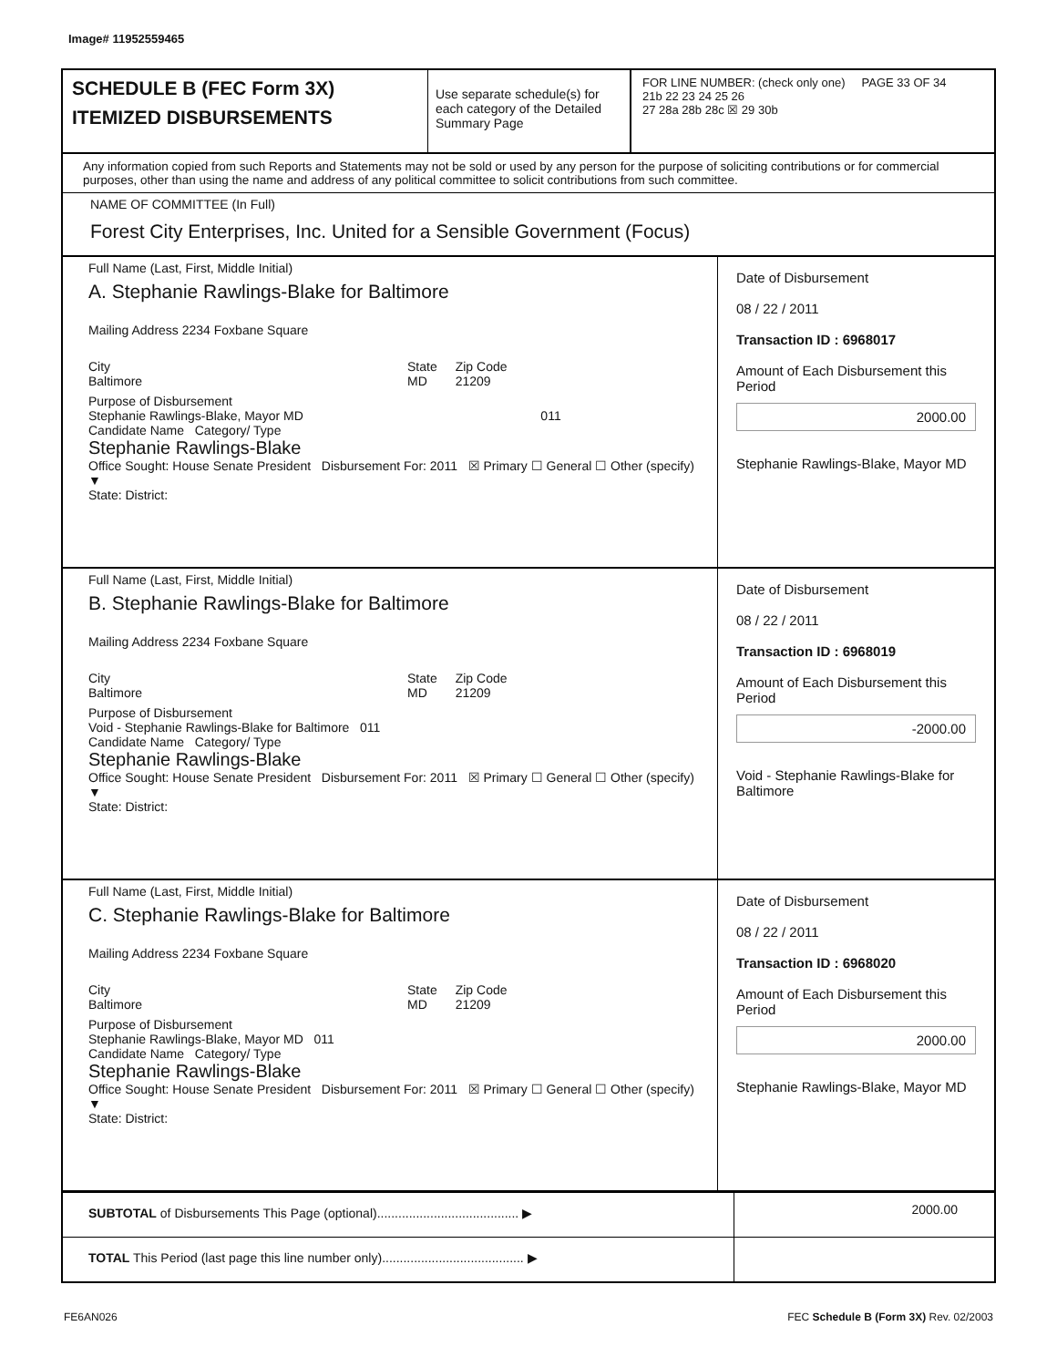Image# 11952559465
SCHEDULE B (FEC Form 3X)
ITEMIZED DISBURSEMENTS
Use separate schedule(s) for each category of the Detailed Summary Page
FOR LINE NUMBER: (check only one) PAGE 33 OF 34
21b 22 23 24 25 26
27 28a 28b 28c ☒ 29 30b
Any information copied from such Reports and Statements may not be sold or used by any person for the purpose of soliciting contributions or for commercial purposes, other than using the name and address of any political committee to solicit contributions from such committee.
NAME OF COMMITTEE (In Full)
Forest City Enterprises, Inc. United for a Sensible Government (Focus)
Full Name (Last, First, Middle Initial)
A. Stephanie Rawlings-Blake for Baltimore
Mailing Address 2234 Foxbane Square
City
Baltimore State
MD Zip Code
21209
Purpose of Disbursement
Stephanie Rawlings-Blake, Mayor MD 011
Candidate Name Category/ Type
Stephanie Rawlings-Blake
Office Sought: House Senate President Disbursement For: 2011 ☒ Primary ☐ General ☐ Other (specify) ▼
State: District:
Date of Disbursement
08 / 22 / 2011
Transaction ID : 6968017
Amount of Each Disbursement this Period
2000.00
Stephanie Rawlings-Blake, Mayor MD
Full Name (Last, First, Middle Initial)
B. Stephanie Rawlings-Blake for Baltimore
Mailing Address 2234 Foxbane Square
City
Baltimore State
MD Zip Code
21209
Purpose of Disbursement
Void - Stephanie Rawlings-Blake for Baltimore 011
Candidate Name Category/ Type
Stephanie Rawlings-Blake
Office Sought: House Senate President Disbursement For: 2011 ☒ Primary ☐ General ☐ Other (specify) ▼
State: District:
Date of Disbursement
08 / 22 / 2011
Transaction ID : 6968019
Amount of Each Disbursement this Period
-2000.00
Void - Stephanie Rawlings-Blake for Baltimore
Full Name (Last, First, Middle Initial)
C. Stephanie Rawlings-Blake for Baltimore
Mailing Address 2234 Foxbane Square
City
Baltimore State
MD Zip Code
21209
Purpose of Disbursement
Stephanie Rawlings-Blake, Mayor MD 011
Candidate Name Category/ Type
Stephanie Rawlings-Blake
Office Sought: House Senate President Disbursement For: 2011 ☒ Primary ☐ General ☐ Other (specify) ▼
State: District:
Date of Disbursement
08 / 22 / 2011
Transaction ID : 6968020
Amount of Each Disbursement this Period
2000.00
Stephanie Rawlings-Blake, Mayor MD
SUBTOTAL of Disbursements This Page (optional)........................................ ▶
2000.00
TOTAL This Period (last page this line number only)........................................ ▶
FE6AN026 FEC Schedule B (Form 3X) Rev. 02/2003